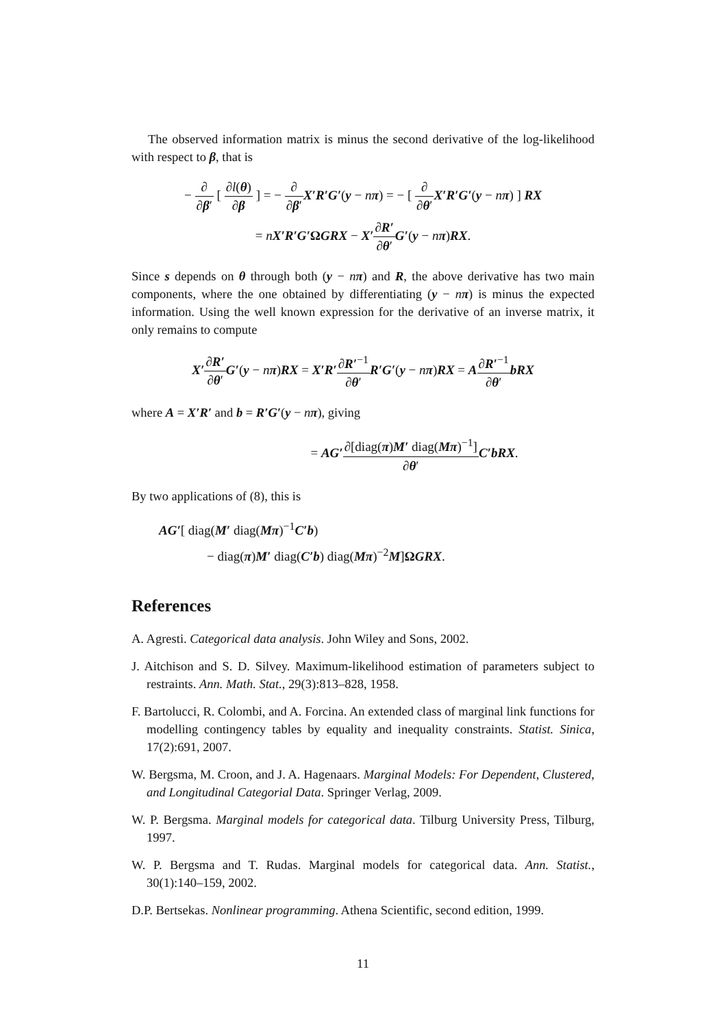The observed information matrix is minus the second derivative of the log-likelihood with respect to β, that is
− ∂ ∂β′ [ ∂l(θ) ∂β ] = − ∂ ∂β′X′R′G′(y − nπ) = − [ ∂ ∂θ′X′R′G′(y − nπ) ] RX
= nX′R′G′ΩGRX − X′∂R′ ∂θ′G′(y − nπ)RX.
Since s depends on θ through both (y − nπ) and R, the above derivative has two main components, where the one obtained by differentiating (y − nπ) is minus the expected information. Using the well known expression for the derivative of an inverse matrix, it only remains to compute
X′∂R′ ∂θ′G′(y − nπ)RX = X′R′∂R′<sup>−1</sup> ∂θ′R′G′(y − nπ)RX = A∂R′<sup>−1</sup> ∂θ′bRX
where A = X′R′ and b = R′G′(y − nπ), giving
= AG′∂[diag(π)M′ diag(Mπ)<sup>−1</sup>] ∂θ′C′bRX.
By two applications of (8), this is
AG′[ diag(M′ diag(Mπ)<sup>−1</sup>C′b)
− diag(π)M′ diag(C′b) diag(Mπ)<sup>−2</sup>M]ΩGRX.
References
A. Agresti. Categorical data analysis. John Wiley and Sons, 2002.
J. Aitchison and S. D. Silvey. Maximum-likelihood estimation of parameters subject to restraints. Ann. Math. Stat., 29(3):813–828, 1958.
F. Bartolucci, R. Colombi, and A. Forcina. An extended class of marginal link functions for modelling contingency tables by equality and inequality constraints. Statist. Sinica, 17(2):691, 2007.
W. Bergsma, M. Croon, and J. A. Hagenaars. Marginal Models: For Dependent, Clustered, and Longitudinal Categorial Data. Springer Verlag, 2009.
W. P. Bergsma. Marginal models for categorical data. Tilburg University Press, Tilburg, 1997.
W. P. Bergsma and T. Rudas. Marginal models for categorical data. Ann. Statist., 30(1):140–159, 2002.
D.P. Bertsekas. Nonlinear programming. Athena Scientific, second edition, 1999.
11